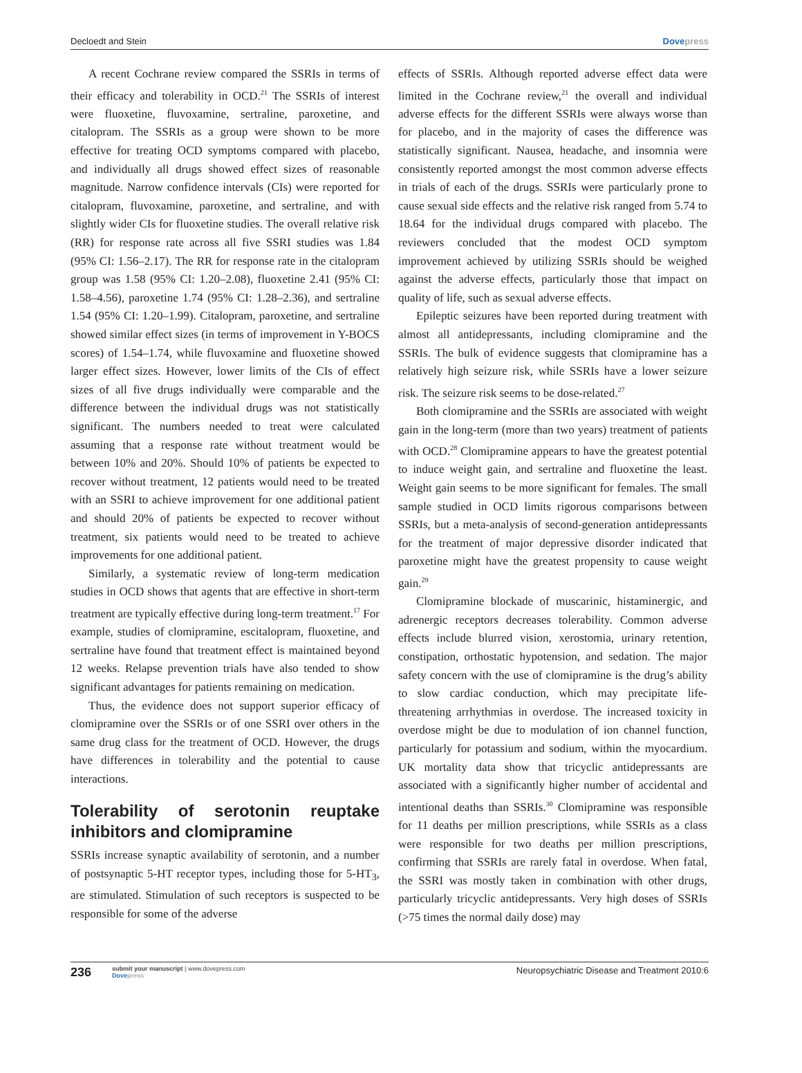Decloedt and Stein Dovepress
A recent Cochrane review compared the SSRIs in terms of their efficacy and tolerability in OCD.<sup>21</sup> The SSRIs of interest were fluoxetine, fluvoxamine, sertraline, paroxetine, and citalopram. The SSRIs as a group were shown to be more effective for treating OCD symptoms compared with placebo, and individually all drugs showed effect sizes of reasonable magnitude. Narrow confidence intervals (CIs) were reported for citalopram, fluvoxamine, paroxetine, and sertraline, and with slightly wider CIs for fluoxetine studies. The overall relative risk (RR) for response rate across all five SSRI studies was 1.84 (95% CI: 1.56–2.17). The RR for response rate in the citalopram group was 1.58 (95% CI: 1.20–2.08), fluoxetine 2.41 (95% CI: 1.58–4.56), paroxetine 1.74 (95% CI: 1.28–2.36), and sertraline 1.54 (95% CI: 1.20–1.99). Citalopram, paroxetine, and sertraline showed similar effect sizes (in terms of improvement in Y-BOCS scores) of 1.54–1.74, while fluvoxamine and fluoxetine showed larger effect sizes. However, lower limits of the CIs of effect sizes of all five drugs individually were comparable and the difference between the individual drugs was not statistically significant. The numbers needed to treat were calculated assuming that a response rate without treatment would be between 10% and 20%. Should 10% of patients be expected to recover without treatment, 12 patients would need to be treated with an SSRI to achieve improvement for one additional patient and should 20% of patients be expected to recover without treatment, six patients would need to be treated to achieve improvements for one additional patient.
Similarly, a systematic review of long-term medication studies in OCD shows that agents that are effective in short-term treatment are typically effective during long-term treatment.<sup>17</sup> For example, studies of clomipramine, escitalopram, fluoxetine, and sertraline have found that treatment effect is maintained beyond 12 weeks. Relapse prevention trials have also tended to show significant advantages for patients remaining on medication.
Thus, the evidence does not support superior efficacy of clomipramine over the SSRIs or of one SSRI over others in the same drug class for the treatment of OCD. However, the drugs have differences in tolerability and the potential to cause interactions.
Tolerability of serotonin reuptake inhibitors and clomipramine
SSRIs increase synaptic availability of serotonin, and a number of postsynaptic 5-HT receptor types, including those for 5-HT<sub>3</sub>, are stimulated. Stimulation of such receptors is suspected to be responsible for some of the adverse
effects of SSRIs. Although reported adverse effect data were limited in the Cochrane review,<sup>21</sup> the overall and individual adverse effects for the different SSRIs were always worse than for placebo, and in the majority of cases the difference was statistically significant. Nausea, headache, and insomnia were consistently reported amongst the most common adverse effects in trials of each of the drugs. SSRIs were particularly prone to cause sexual side effects and the relative risk ranged from 5.74 to 18.64 for the individual drugs compared with placebo. The reviewers concluded that the modest OCD symptom improvement achieved by utilizing SSRIs should be weighed against the adverse effects, particularly those that impact on quality of life, such as sexual adverse effects.
Epileptic seizures have been reported during treatment with almost all antidepressants, including clomipramine and the SSRIs. The bulk of evidence suggests that clomipramine has a relatively high seizure risk, while SSRIs have a lower seizure risk. The seizure risk seems to be dose-related.<sup>27</sup>
Both clomipramine and the SSRIs are associated with weight gain in the long-term (more than two years) treatment of patients with OCD.<sup>28</sup> Clomipramine appears to have the greatest potential to induce weight gain, and sertraline and fluoxetine the least. Weight gain seems to be more significant for females. The small sample studied in OCD limits rigorous comparisons between SSRIs, but a meta-analysis of second-generation antidepressants for the treatment of major depressive disorder indicated that paroxetine might have the greatest propensity to cause weight gain.<sup>29</sup>
Clomipramine blockade of muscarinic, histaminergic, and adrenergic receptors decreases tolerability. Common adverse effects include blurred vision, xerostomia, urinary retention, constipation, orthostatic hypotension, and sedation. The major safety concern with the use of clomipramine is the drug’s ability to slow cardiac conduction, which may precipitate life-threatening arrhythmias in overdose. The increased toxicity in overdose might be due to modulation of ion channel function, particularly for potassium and sodium, within the myocardium. UK mortality data show that tricyclic antidepressants are associated with a significantly higher number of accidental and intentional deaths than SSRIs.<sup>30</sup> Clomipramine was responsible for 11 deaths per million prescriptions, while SSRIs as a class were responsible for two deaths per million prescriptions, confirming that SSRIs are rarely fatal in overdose. When fatal, the SSRI was mostly taken in combination with other drugs, particularly tricyclic antidepressants. Very high doses of SSRIs (>75 times the normal daily dose) may
236
submit your manuscript | www.dovepress.com
Dovepress
Neuropsychiatric Disease and Treatment 2010:6